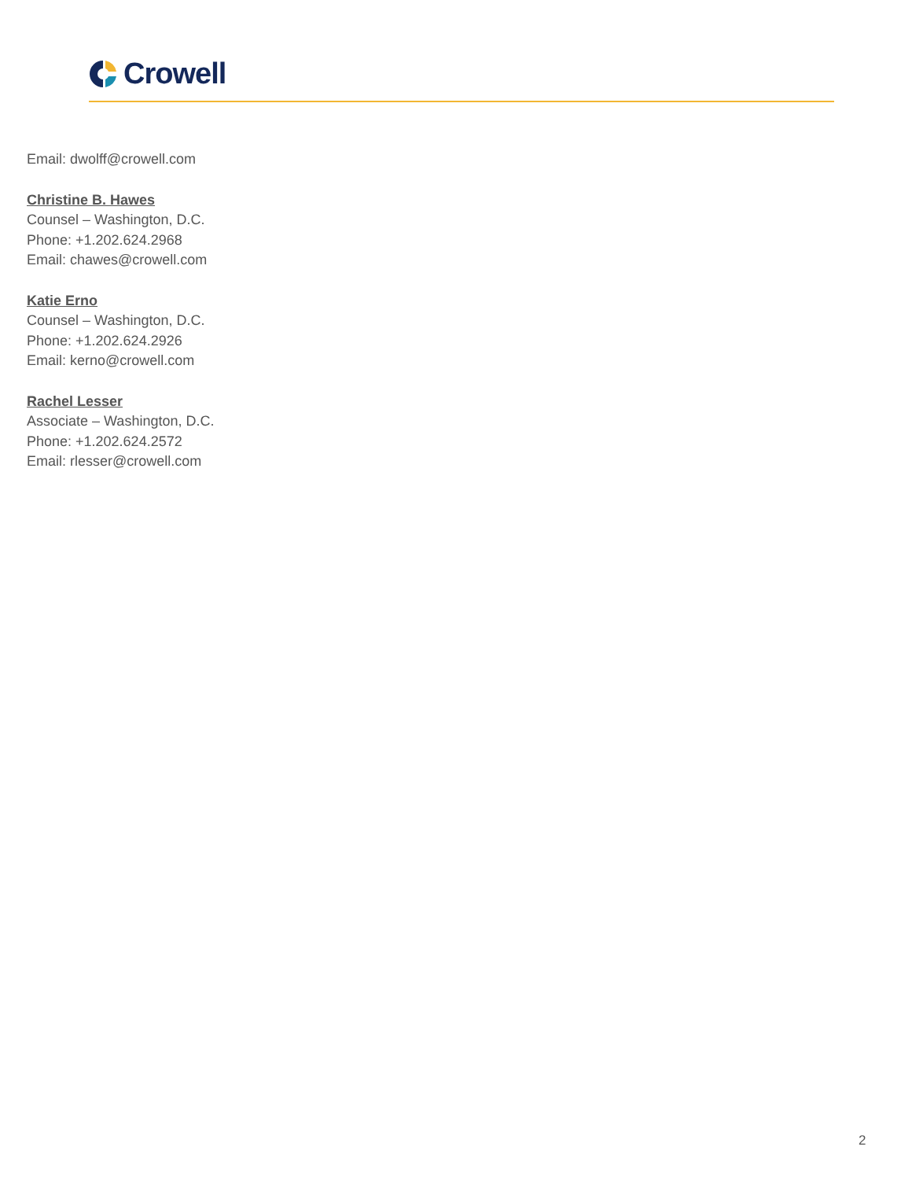Crowell
Email: dwolff@crowell.com
Christine B. Hawes
Counsel – Washington, D.C.
Phone: +1.202.624.2968
Email: chawes@crowell.com
Katie Erno
Counsel – Washington, D.C.
Phone: +1.202.624.2926
Email: kerno@crowell.com
Rachel Lesser
Associate – Washington, D.C.
Phone: +1.202.624.2572
Email: rlesser@crowell.com
2